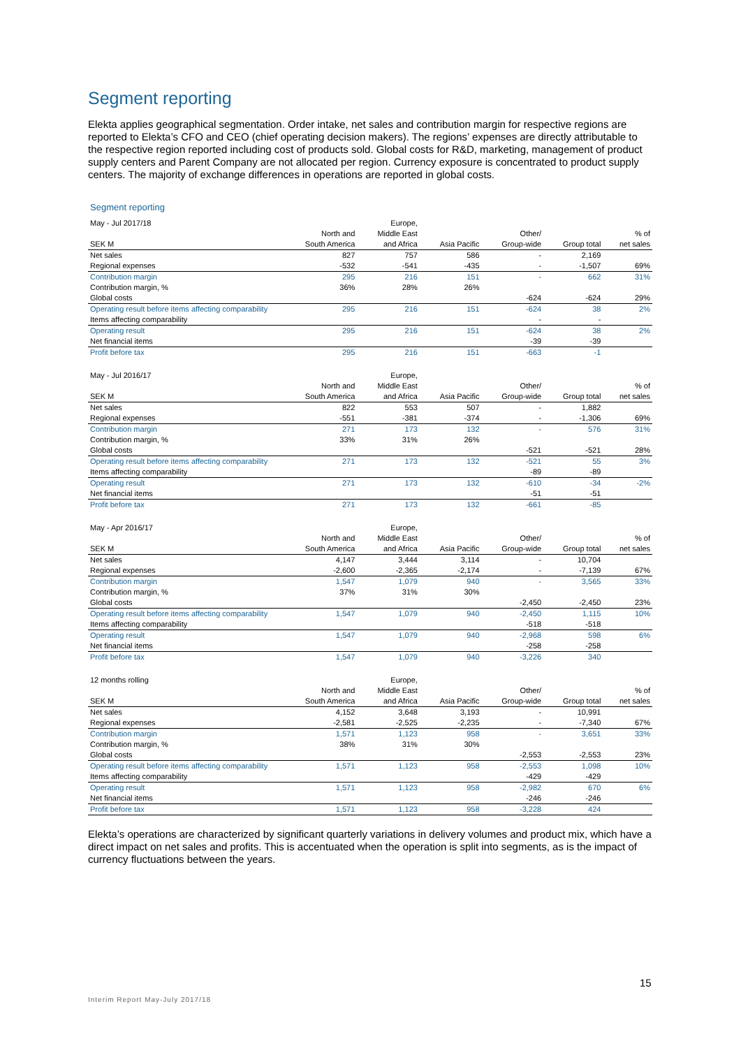Segment reporting
Elekta applies geographical segmentation. Order intake, net sales and contribution margin for respective regions are reported to Elekta’s CFO and CEO (chief operating decision makers). The regions’ expenses are directly attributable to the respective region reported including cost of products sold. Global costs for R&D, marketing, management of product supply centers and Parent Company are not allocated per region. Currency exposure is concentrated to product supply centers. The majority of exchange differences in operations are reported in global costs.
Segment reporting
| May - Jul 2017/18 | | Europe, | | | | |
| --- | --- | --- | --- | --- | --- | --- |
| | North and | Middle East | | Other/ | | % of |
| SEK M | South America | and Africa | Asia Pacific | Group-wide | Group total | net sales |
| Net sales | 827 | 757 | 586 | - | 2,169 | |
| Regional expenses | -532 | -541 | -435 | - | -1,507 | 69% |
| Contribution margin | 295 | 216 | 151 | - | 662 | 31% |
| Contribution margin, % | 36% | 28% | 26% | | | |
| Global costs | | | | -624 | -624 | 29% |
| Operating result before items affecting comparability | 295 | 216 | 151 | -624 | 38 | 2% |
| Items affecting comparability | | | | - | - | |
| Operating result | 295 | 216 | 151 | -624 | 38 | 2% |
| Net financial items | | | | -39 | -39 | |
| Profit before tax | 295 | 216 | 151 | -663 | -1 | |
| May - Jul 2016/17 | | Europe, | | | | |
| --- | --- | --- | --- | --- | --- | --- |
| | North and | Middle East | | Other/ | | % of |
| SEK M | South America | and Africa | Asia Pacific | Group-wide | Group total | net sales |
| Net sales | 822 | 553 | 507 | - | 1,882 | |
| Regional expenses | -551 | -381 | -374 | - | -1,306 | 69% |
| Contribution margin | 271 | 173 | 132 | - | 576 | 31% |
| Contribution margin, % | 33% | 31% | 26% | | | |
| Global costs | | | | -521 | -521 | 28% |
| Operating result before items affecting comparability | 271 | 173 | 132 | -521 | 55 | 3% |
| Items affecting comparability | | | | -89 | -89 | |
| Operating result | 271 | 173 | 132 | -610 | -34 | -2% |
| Net financial items | | | | -51 | -51 | |
| Profit before tax | 271 | 173 | 132 | -661 | -85 | |
| May - Apr 2016/17 | | Europe, | | | | |
| --- | --- | --- | --- | --- | --- | --- |
| | North and | Middle East | | Other/ | | % of |
| SEK M | South America | and Africa | Asia Pacific | Group-wide | Group total | net sales |
| Net sales | 4,147 | 3,444 | 3,114 | - | 10,704 | |
| Regional expenses | -2,600 | -2,365 | -2,174 | - | -7,139 | 67% |
| Contribution margin | 1,547 | 1,079 | 940 | - | 3,565 | 33% |
| Contribution margin, % | 37% | 31% | 30% | | | |
| Global costs | | | | -2,450 | -2,450 | 23% |
| Operating result before items affecting comparability | 1,547 | 1,079 | 940 | -2,450 | 1,115 | 10% |
| Items affecting comparability | | | | -518 | -518 | |
| Operating result | 1,547 | 1,079 | 940 | -2,968 | 598 | 6% |
| Net financial items | | | | -258 | -258 | |
| Profit before tax | 1,547 | 1,079 | 940 | -3,226 | 340 | |
| 12 months rolling | | Europe, | | | | |
| --- | --- | --- | --- | --- | --- | --- |
| | North and | Middle East | | Other/ | | % of |
| SEK M | South America | and Africa | Asia Pacific | Group-wide | Group total | net sales |
| Net sales | 4,152 | 3,648 | 3,193 | - | 10,991 | |
| Regional expenses | -2,581 | -2,525 | -2,235 | - | -7,340 | 67% |
| Contribution margin | 1,571 | 1,123 | 958 | - | 3,651 | 33% |
| Contribution margin, % | 38% | 31% | 30% | | | |
| Global costs | | | | -2,553 | -2,553 | 23% |
| Operating result before items affecting comparability | 1,571 | 1,123 | 958 | -2,553 | 1,098 | 10% |
| Items affecting comparability | | | | -429 | -429 | |
| Operating result | 1,571 | 1,123 | 958 | -2,982 | 670 | 6% |
| Net financial items | | | | -246 | -246 | |
| Profit before tax | 1,571 | 1,123 | 958 | -3,228 | 424 | |
Elekta’s operations are characterized by significant quarterly variations in delivery volumes and product mix, which have a direct impact on net sales and profits. This is accentuated when the operation is split into segments, as is the impact of currency fluctuations between the years.
15
Interim Report May-July 2017/18